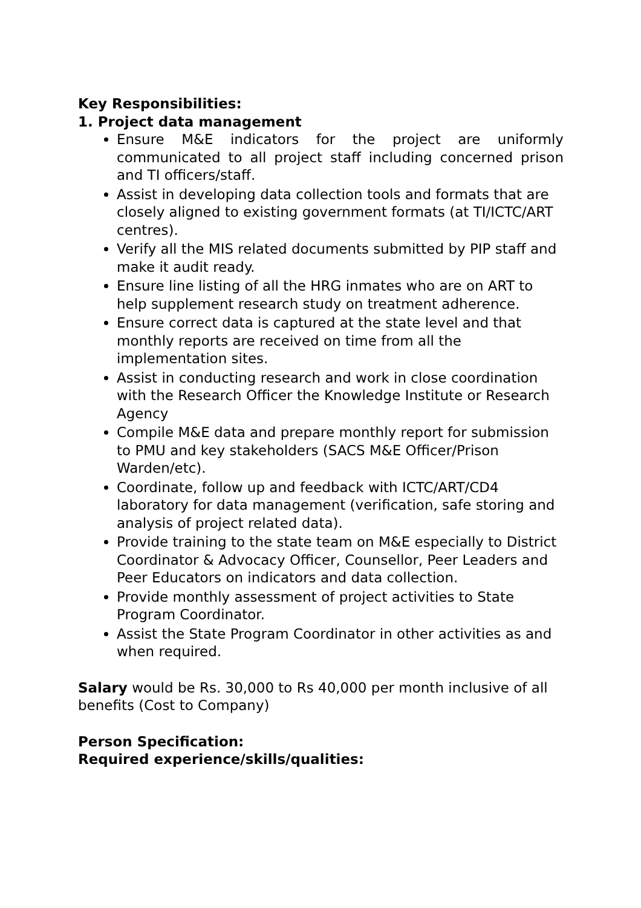Key Responsibilities:
1. Project data management
Ensure M&E indicators for the project are uniformly communicated to all project staff including concerned prison and TI officers/staff.
Assist in developing data collection tools and formats that are closely aligned to existing government formats (at TI/ICTC/ART centres).
Verify all the MIS related documents submitted by PIP staff and make it audit ready.
Ensure line listing of all the HRG inmates who are on ART to help supplement research study on treatment adherence.
Ensure correct data is captured at the state level and that monthly reports are received on time from all the implementation sites.
Assist in conducting research and work in close coordination with the Research Officer the Knowledge Institute or Research Agency
Compile M&E data and prepare monthly report for submission to PMU and key stakeholders (SACS M&E Officer/Prison Warden/etc).
Coordinate, follow up and feedback with ICTC/ART/CD4 laboratory for data management (verification, safe storing and analysis of project related data).
Provide training to the state team on M&E especially to District Coordinator & Advocacy Officer, Counsellor, Peer Leaders and Peer Educators on indicators and data collection.
Provide monthly assessment of project activities to State Program Coordinator.
Assist the State Program Coordinator in other activities as and when required.
Salary would be Rs. 30,000 to Rs 40,000 per month inclusive of all benefits (Cost to Company)
Person Specification:
Required experience/skills/qualities: